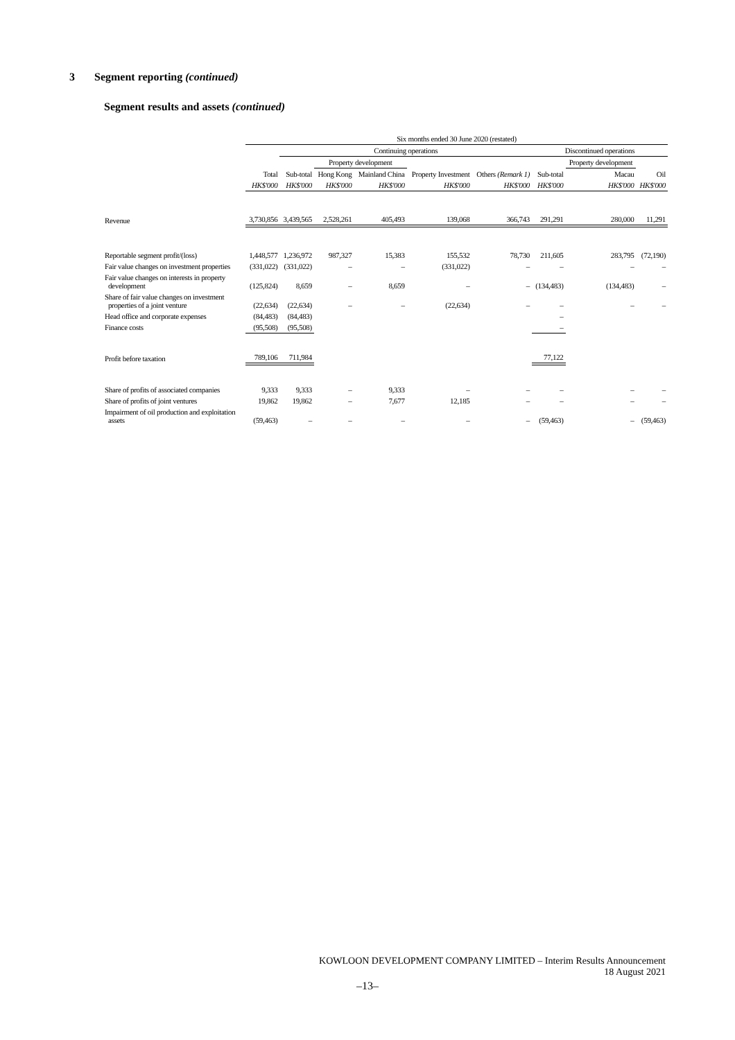3 Segment reporting (continued)
Segment results and assets (continued)
| | Six months ended 30 June 2020 (restated) | | | | | | | | |
| --- | --- | --- | --- | --- | --- | --- | --- | --- | --- |
| | | Continuing operations | | | | | Discontinued operations | | |
| | | | Property development | | | | | Property development | |
| | Total | Sub-total | Hong Kong | Mainland China | Property Investment | Others (Remark 1) | Sub-total | Macau | Oil |
| | HK$'000 | HK$'000 | HK$'000 | HK$'000 | HK$'000 | HK$'000 | HK$'000 | HK$'000 | HK$'000 |
| Revenue | 3,730,856 | 3,439,565 | 2,528,261 | 405,493 | 139,068 | 366,743 | 291,291 | 280,000 | 11,291 |
| Reportable segment profit/(loss) | 1,448,577 | 1,236,972 | 987,327 | 15,383 | 155,532 | 78,730 | 211,605 | 283,795 | (72,190) |
| Fair value changes on investment properties | (331,022) | (331,022) | – | – | (331,022) | – | – | – | – |
| Fair value changes on interests in property development | (125,824) | 8,659 | – | 8,659 | – | – | (134,483) | (134,483) | – |
| Share of fair value changes on investment properties of a joint venture | (22,634) | (22,634) | – | – | (22,634) | – | – | – | – |
| Head office and corporate expenses | (84,483) | (84,483) | | | | | – | | |
| Finance costs | (95,508) | (95,508) | | | | | – | | |
| Profit before taxation | 789,106 | 711,984 | | | | | 77,122 | | |
| Share of profits of associated companies | 9,333 | 9,333 | – | 9,333 | – | – | – | – | – |
| Share of profits of joint ventures | 19,862 | 19,862 | – | 7,677 | 12,185 | – | – | – | – |
| Impairment of oil production and exploitation assets | (59,463) | – | – | – | – | – | (59,463) | – | (59,463) |
KOWLOON DEVELOPMENT COMPANY LIMITED – Interim Results Announcement
18 August 2021
–13–